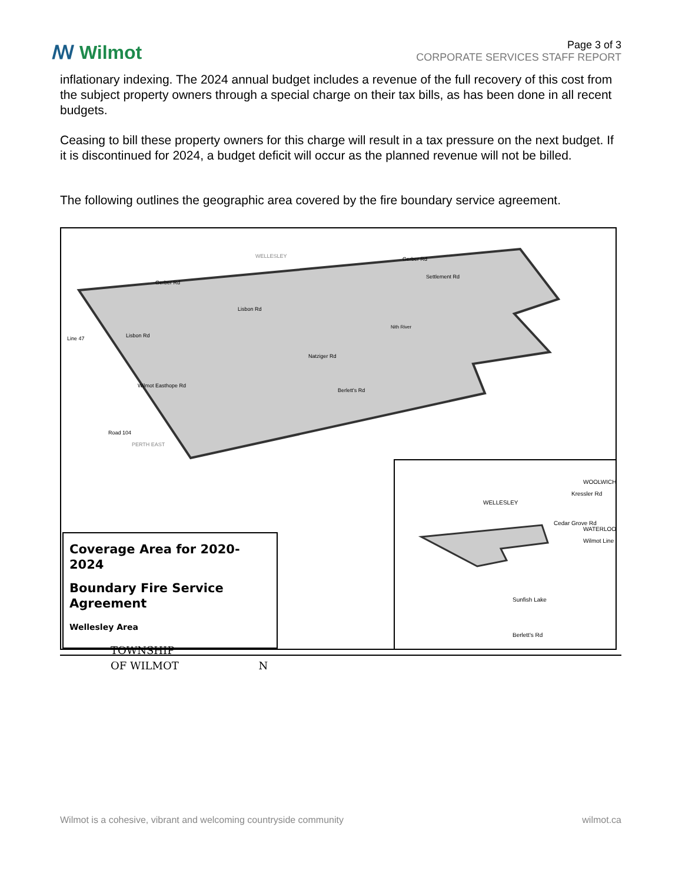ꟿ Wilmot
Page 3 of 3
CORPORATE SERVICES STAFF REPORT
inflationary indexing. The 2024 annual budget includes a revenue of the full recovery of this cost from the subject property owners through a special charge on their tax bills, as has been done in all recent budgets.
Ceasing to bill these property owners for this charge will result in a tax pressure on the next budget. If it is discontinued for 2024, a budget deficit will occur as the planned revenue will not be billed.
The following outlines the geographic area covered by the fire boundary service agreement.
Gerber Rd
Gerber Rd
Settlement Rd
Lisbon Rd
Lisbon Rd
Line 47
Berlett's Rd
WELLESLEY
Nith River
Natziger Rd
Wilmot Easthope Rd
Road 104
PERTH EAST
Coverage Area for 2020-2024
Boundary Fire Service Agreement
Wellesley Area
TOWNSHIP
OF WILMOT N
WELLESLEY
Cedar Grove Rd
Kressler Rd
WOOLWICH
WATERLOO
Wilmot Line
Sunfish Lake
Berlett's Rd
Wilmot is a cohesive, vibrant and welcoming countryside community wilmot.ca